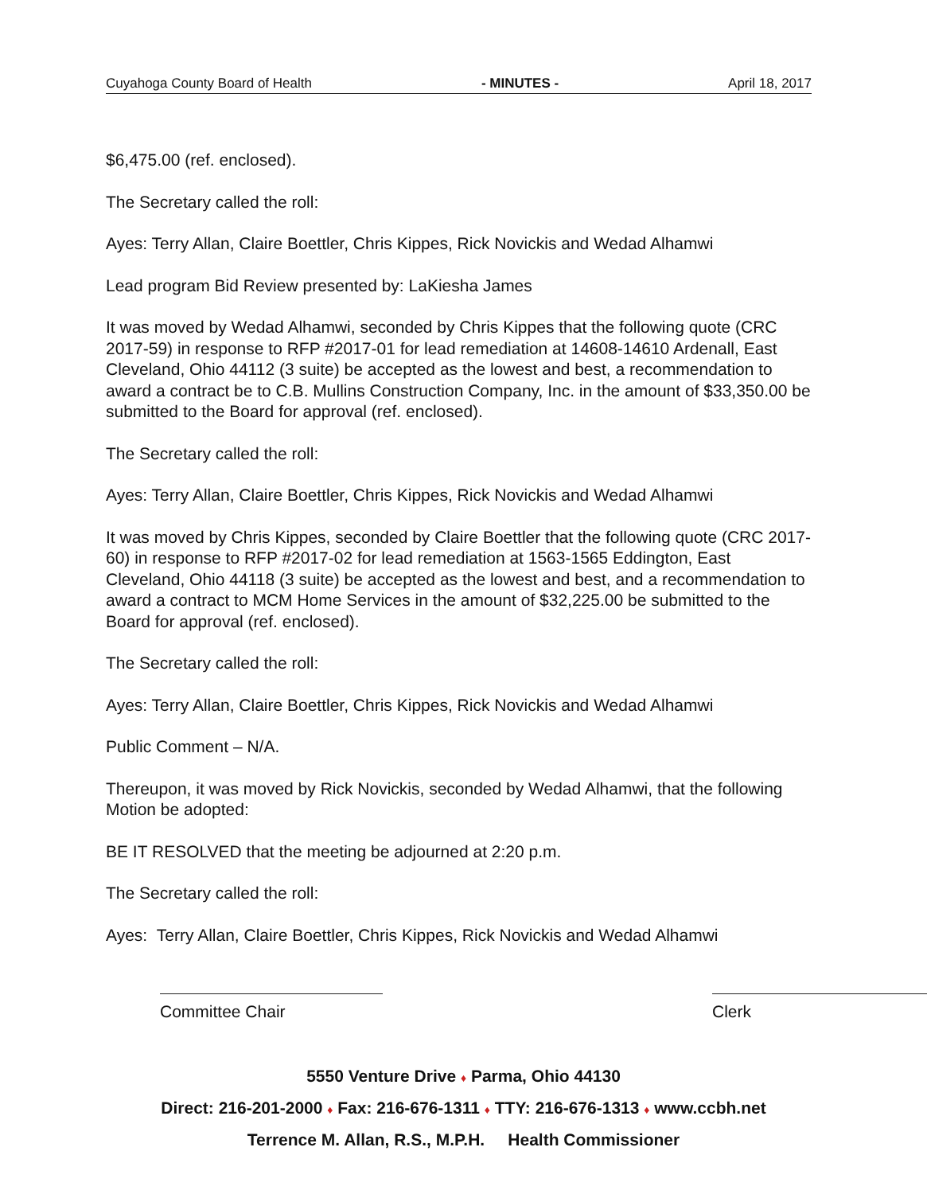Cuyahoga County Board of Health - MINUTES - April 18, 2017
$6,475.00 (ref. enclosed).
The Secretary called the roll:
Ayes: Terry Allan, Claire Boettler, Chris Kippes, Rick Novickis and Wedad Alhamwi
Lead program Bid Review presented by: LaKiesha James
It was moved by Wedad Alhamwi, seconded by Chris Kippes that the following quote (CRC 2017-59) in response to RFP #2017-01 for lead remediation at 14608-14610 Ardenall, East Cleveland, Ohio 44112 (3 suite) be accepted as the lowest and best, a recommendation to award a contract be to C.B. Mullins Construction Company, Inc. in the amount of $33,350.00 be submitted to the Board for approval (ref. enclosed).
The Secretary called the roll:
Ayes: Terry Allan, Claire Boettler, Chris Kippes, Rick Novickis and Wedad Alhamwi
It was moved by Chris Kippes, seconded by Claire Boettler that the following quote (CRC 2017-60) in response to RFP #2017-02 for lead remediation at 1563-1565 Eddington, East Cleveland, Ohio 44118 (3 suite) be accepted as the lowest and best, and a recommendation to award a contract to MCM Home Services in the amount of $32,225.00 be submitted to the Board for approval (ref. enclosed).
The Secretary called the roll:
Ayes: Terry Allan, Claire Boettler, Chris Kippes, Rick Novickis and Wedad Alhamwi
Public Comment – N/A.
Thereupon, it was moved by Rick Novickis, seconded by Wedad Alhamwi, that the following Motion be adopted:
BE IT RESOLVED that the meeting be adjourned at 2:20 p.m.
The Secretary called the roll:
Ayes: Terry Allan, Claire Boettler, Chris Kippes, Rick Novickis and Wedad Alhamwi
Committee Chair Clerk
5550 Venture Drive ♦ Parma, Ohio 44130
Direct: 216-201-2000 ♦ Fax: 216-676-1311 ♦ TTY: 216-676-1313 ♦ www.ccbh.net
Terrence M. Allan, R.S., M.P.H. Health Commissioner